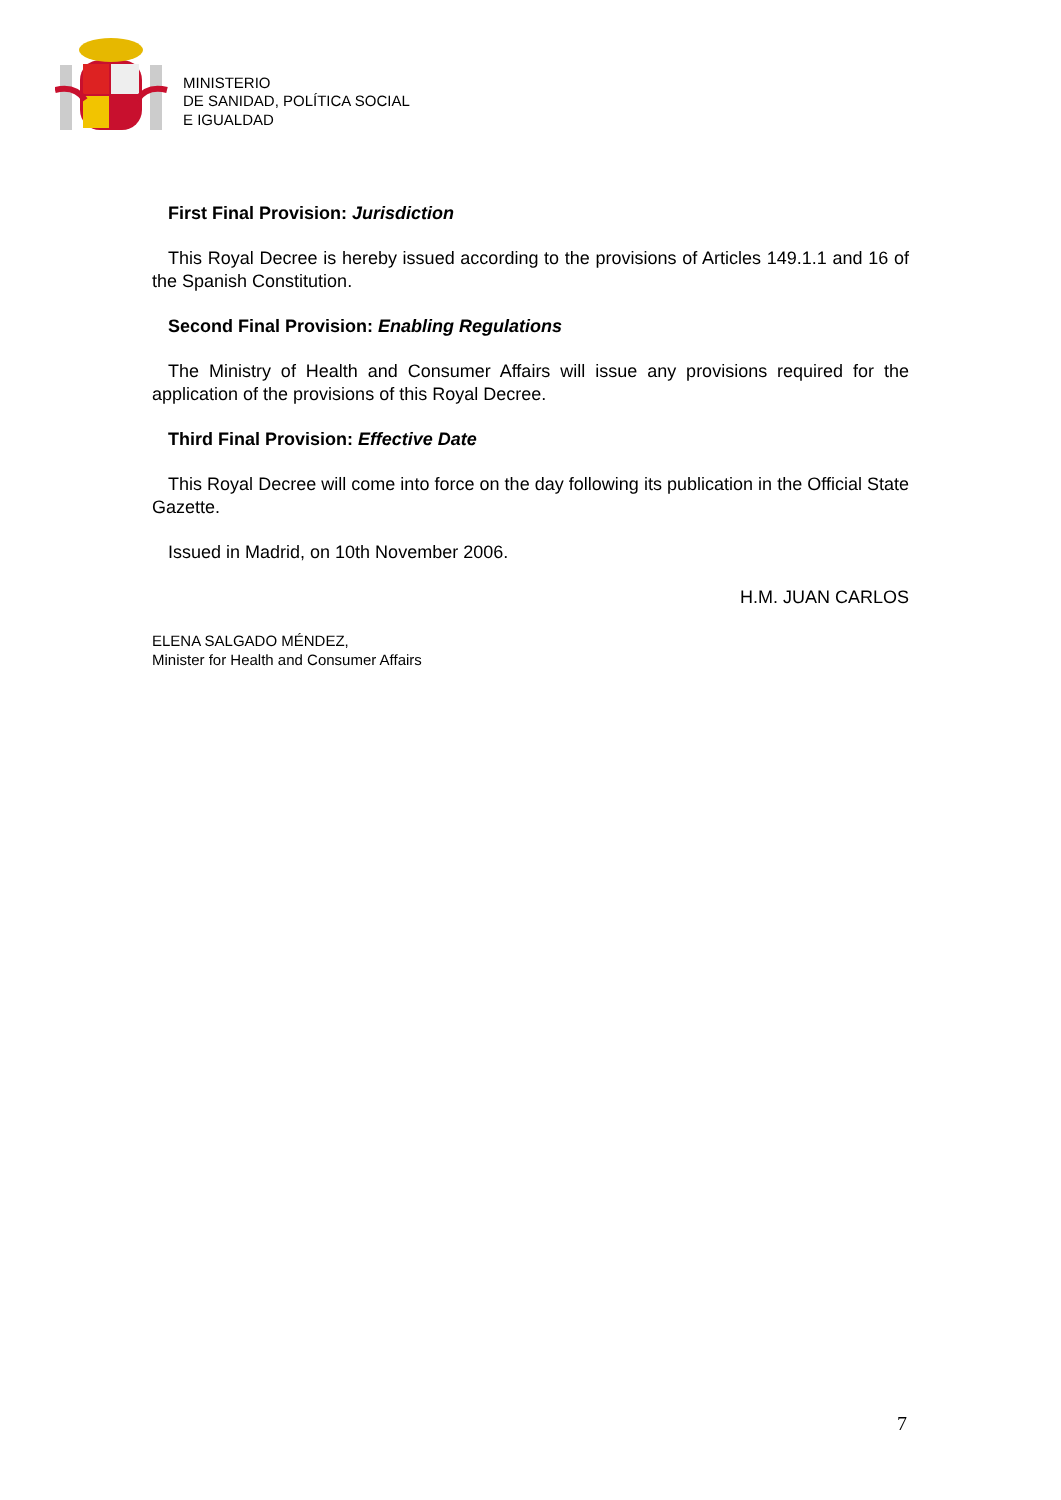MINISTERIO
DE SANIDAD, POLÍTICA SOCIAL
E IGUALDAD
First Final Provision: Jurisdiction
This Royal Decree is hereby issued according to the provisions of Articles 149.1.1 and 16 of the Spanish Constitution.
Second Final Provision: Enabling Regulations
The Ministry of Health and Consumer Affairs will issue any provisions required for the application of the provisions of this Royal Decree.
Third Final Provision: Effective Date
This Royal Decree will come into force on the day following its publication in the Official State Gazette.
Issued in Madrid, on 10th November 2006.
H.M. JUAN CARLOS
ELENA SALGADO MÉNDEZ,
Minister for Health and Consumer Affairs
7